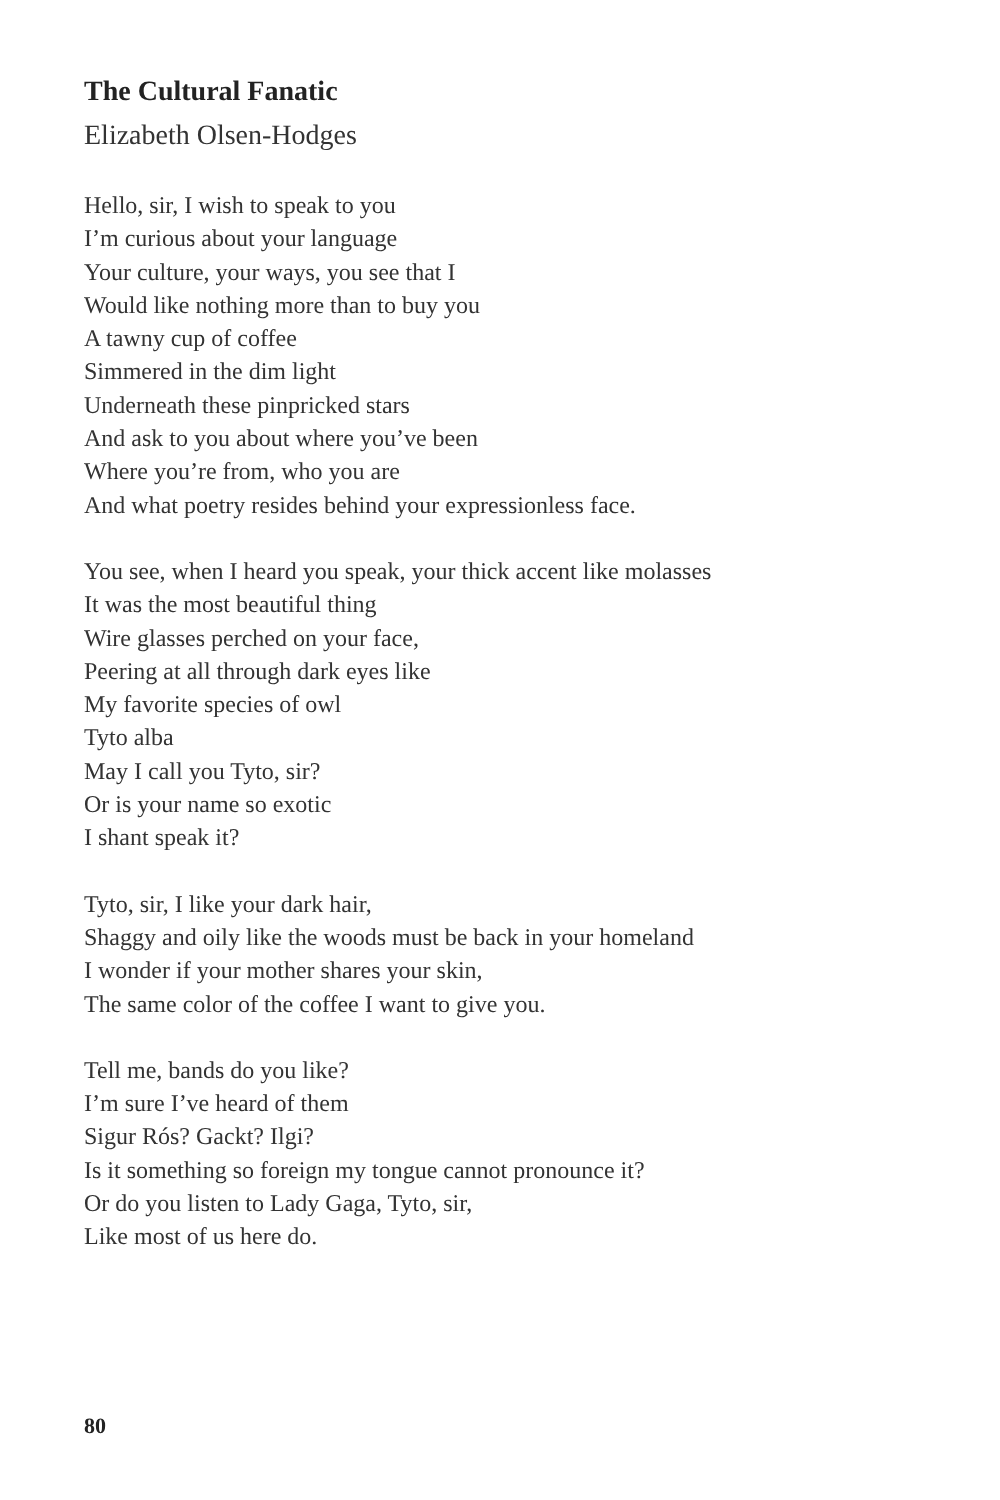The Cultural Fanatic
Elizabeth Olsen-Hodges
Hello, sir, I wish to speak to you
I’m curious about your language
Your culture, your ways, you see that I
Would like nothing more than to buy you
A tawny cup of coffee
Simmered in the dim light
Underneath these pinpricked stars
And ask to you about where you’ve been
Where you’re from, who you are
And what poetry resides behind your expressionless face.
You see, when I heard you speak, your thick accent like molasses
It was the most beautiful thing
Wire glasses perched on your face,
Peering at all through dark eyes like
My favorite species of owl
Tyto alba
May I call you Tyto, sir?
Or is your name so exotic
I shant speak it?
Tyto, sir, I like your dark hair,
Shaggy and oily like the woods must be back in your homeland
I wonder if your mother shares your skin,
The same color of the coffee I want to give you.
Tell me, bands do you like?
I’m sure I’ve heard of them
Sigur Rós? Gackt? Ilgi?
Is it something so foreign my tongue cannot pronounce it?
Or do you listen to Lady Gaga, Tyto, sir,
Like most of us here do.
80